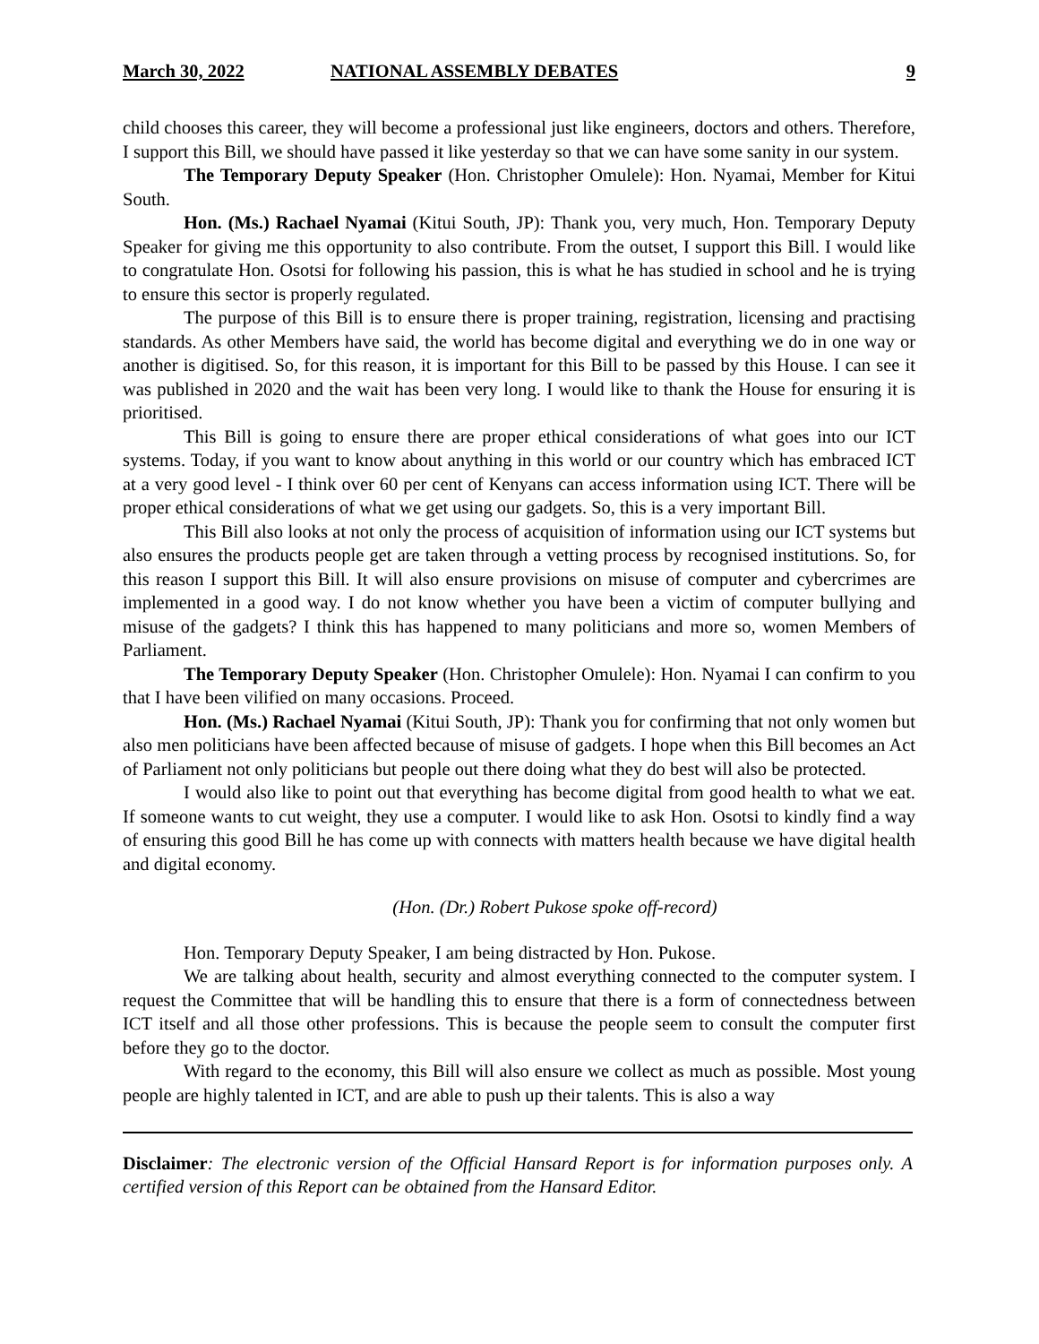March 30, 2022 NATIONAL ASSEMBLY DEBATES 9
child chooses this career, they will become a professional just like engineers, doctors and others. Therefore, I support this Bill, we should have passed it like yesterday so that we can have some sanity in our system.
The Temporary Deputy Speaker (Hon. Christopher Omulele): Hon. Nyamai, Member for Kitui South.
Hon. (Ms.) Rachael Nyamai (Kitui South, JP): Thank you, very much, Hon. Temporary Deputy Speaker for giving me this opportunity to also contribute. From the outset, I support this Bill. I would like to congratulate Hon. Osotsi for following his passion, this is what he has studied in school and he is trying to ensure this sector is properly regulated.
The purpose of this Bill is to ensure there is proper training, registration, licensing and practising standards. As other Members have said, the world has become digital and everything we do in one way or another is digitised. So, for this reason, it is important for this Bill to be passed by this House. I can see it was published in 2020 and the wait has been very long. I would like to thank the House for ensuring it is prioritised.
This Bill is going to ensure there are proper ethical considerations of what goes into our ICT systems. Today, if you want to know about anything in this world or our country which has embraced ICT at a very good level - I think over 60 per cent of Kenyans can access information using ICT. There will be proper ethical considerations of what we get using our gadgets. So, this is a very important Bill.
This Bill also looks at not only the process of acquisition of information using our ICT systems but also ensures the products people get are taken through a vetting process by recognised institutions. So, for this reason I support this Bill. It will also ensure provisions on misuse of computer and cybercrimes are implemented in a good way. I do not know whether you have been a victim of computer bullying and misuse of the gadgets? I think this has happened to many politicians and more so, women Members of Parliament.
The Temporary Deputy Speaker (Hon. Christopher Omulele): Hon. Nyamai I can confirm to you that I have been vilified on many occasions. Proceed.
Hon. (Ms.) Rachael Nyamai (Kitui South, JP): Thank you for confirming that not only women but also men politicians have been affected because of misuse of gadgets. I hope when this Bill becomes an Act of Parliament not only politicians but people out there doing what they do best will also be protected.
I would also like to point out that everything has become digital from good health to what we eat. If someone wants to cut weight, they use a computer. I would like to ask Hon. Osotsi to kindly find a way of ensuring this good Bill he has come up with connects with matters health because we have digital health and digital economy.
(Hon. (Dr.) Robert Pukose spoke off-record)
Hon. Temporary Deputy Speaker, I am being distracted by Hon. Pukose.
We are talking about health, security and almost everything connected to the computer system. I request the Committee that will be handling this to ensure that there is a form of connectedness between ICT itself and all those other professions. This is because the people seem to consult the computer first before they go to the doctor.
With regard to the economy, this Bill will also ensure we collect as much as possible. Most young people are highly talented in ICT, and are able to push up their talents. This is also a way
Disclaimer: The electronic version of the Official Hansard Report is for information purposes only. A certified version of this Report can be obtained from the Hansard Editor.